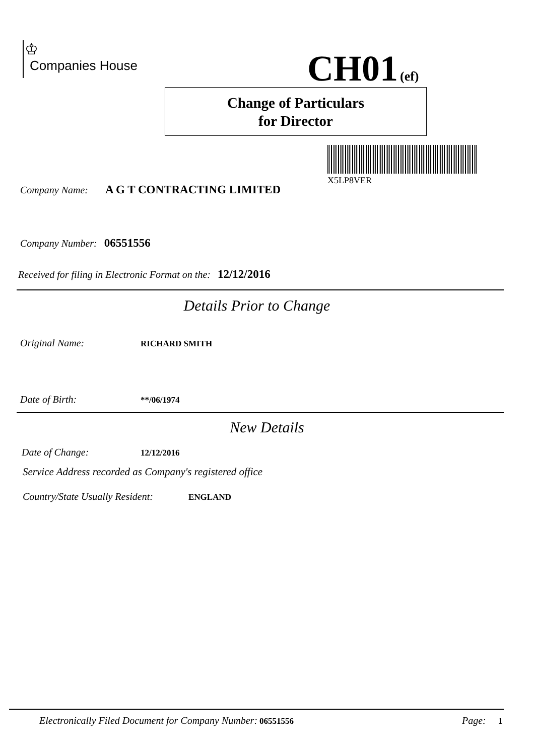♔
Companies House
CH01 (ef)
Change of Particulars
for Director
X5LP8VER
Company Name: A G T CONTRACTING LIMITED
Company Number: 06551556
Received for filing in Electronic Format on the: 12/12/2016
Details Prior to Change
Original Name: RICHARD SMITH
Date of Birth: **/06/1974
New Details
Date of Change: 12/12/2016
Service Address recorded as Company's registered office
Country/State Usually Resident: ENGLAND
Electronically Filed Document for Company Number: 06551556
Page: 1